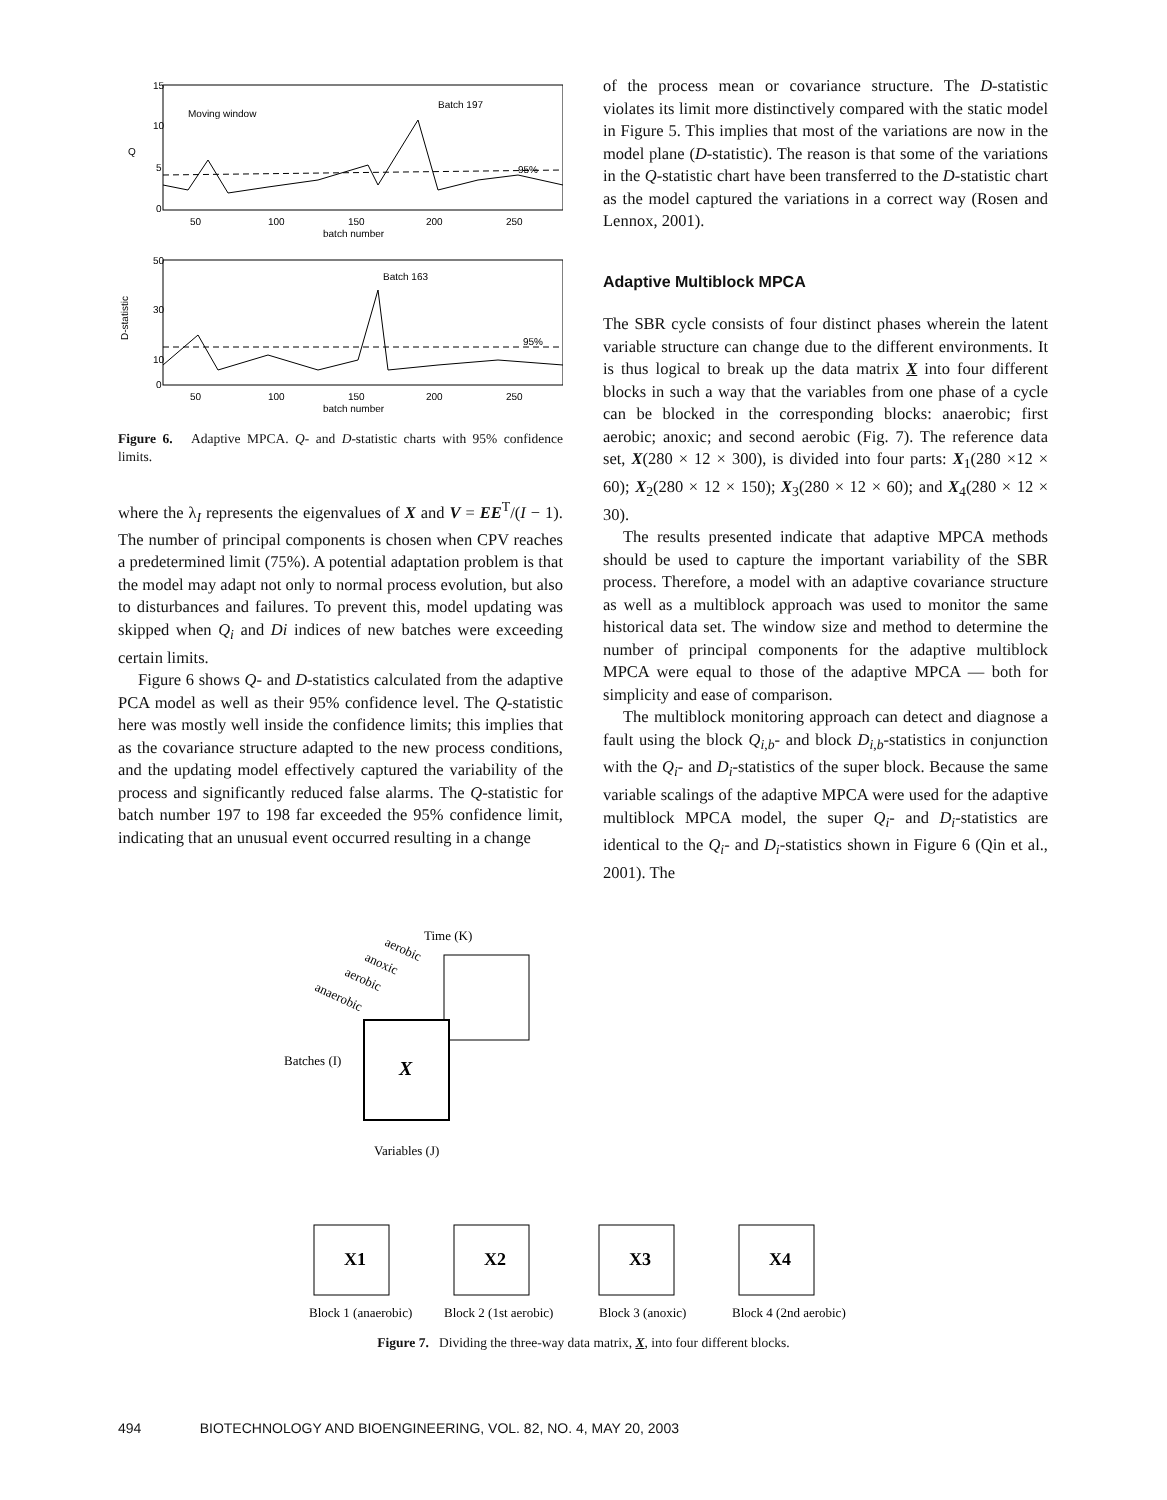15
10
5
0
Q
Moving window
Batch 197
95%
50
100
150
200
250
batch number
50
30
10
0
D-statistic
Batch 163
95%
50
100
150
200
250
batch number
Figure 6. Adaptive MPCA. Q- and D-statistic charts with 95% confidence limits.
where the λ<sub>I</sub> represents the eigenvalues of X and V = EE<sup>T</sup>/(I − 1). The number of principal components is chosen when CPV reaches a predetermined limit (75%). A potential adaptation problem is that the model may adapt not only to normal process evolution, but also to disturbances and failures. To prevent this, model updating was skipped when Q<sub>i</sub> and Di indices of new batches were exceeding certain limits.
Figure 6 shows Q- and D-statistics calculated from the adaptive PCA model as well as their 95% confidence level. The Q-statistic here was mostly well inside the confidence limits; this implies that as the covariance structure adapted to the new process conditions, and the updating model effectively captured the variability of the process and significantly reduced false alarms. The Q-statistic for batch number 197 to 198 far exceeded the 95% confidence limit, indicating that an unusual event occurred resulting in a change
of the process mean or covariance structure. The D-statistic violates its limit more distinctively compared with the static model in Figure 5. This implies that most of the variations are now in the model plane (D-statistic). The reason is that some of the variations in the Q-statistic chart have been transferred to the D-statistic chart as the model captured the variations in a correct way (Rosen and Lennox, 2001).
Adaptive Multiblock MPCA
The SBR cycle consists of four distinct phases wherein the latent variable structure can change due to the different environments. It is thus logical to break up the data matrix X into four different blocks in such a way that the variables from one phase of a cycle can be blocked in the corresponding blocks: anaerobic; first aerobic; anoxic; and second aerobic (Fig. 7). The reference data set, X(280 × 12 × 300), is divided into four parts: X<sub>1</sub>(280 ×12 × 60); X<sub>2</sub>(280 × 12 × 150); X<sub>3</sub>(280 × 12 × 60); and X<sub>4</sub>(280 × 12 × 30).
The results presented indicate that adaptive MPCA methods should be used to capture the important variability of the SBR process. Therefore, a model with an adaptive covariance structure as well as a multiblock approach was used to monitor the same historical data set. The window size and method to determine the number of principal components for the adaptive multiblock MPCA were equal to those of the adaptive MPCA — both for simplicity and ease of comparison.
The multiblock monitoring approach can detect and diagnose a fault using the block Q<sub>i,b</sub>- and block D<sub>i,b</sub>-statistics in conjunction with the Q<sub>i</sub>- and D<sub>i</sub>-statistics of the super block. Because the same variable scalings of the adaptive MPCA were used for the adaptive multiblock MPCA model, the super Q<sub>i</sub>- and D<sub>i</sub>-statistics are identical to the Q<sub>i</sub>- and D<sub>i</sub>-statistics shown in Figure 6 (Qin et al., 2001). The
aerobic
Time (K)
anoxic
aerobic
anaerobic
X
Batches (I)
Variables (J)
X1
X2
X3
X4
Block 1 (anaerobic)
Block 2 (1st aerobic)
Block 3 (anoxic)
Block 4 (2nd aerobic)
Figure 7. Dividing the three-way data matrix, X, into four different blocks.
494 BIOTECHNOLOGY AND BIOENGINEERING, VOL. 82, NO. 4, MAY 20, 2003